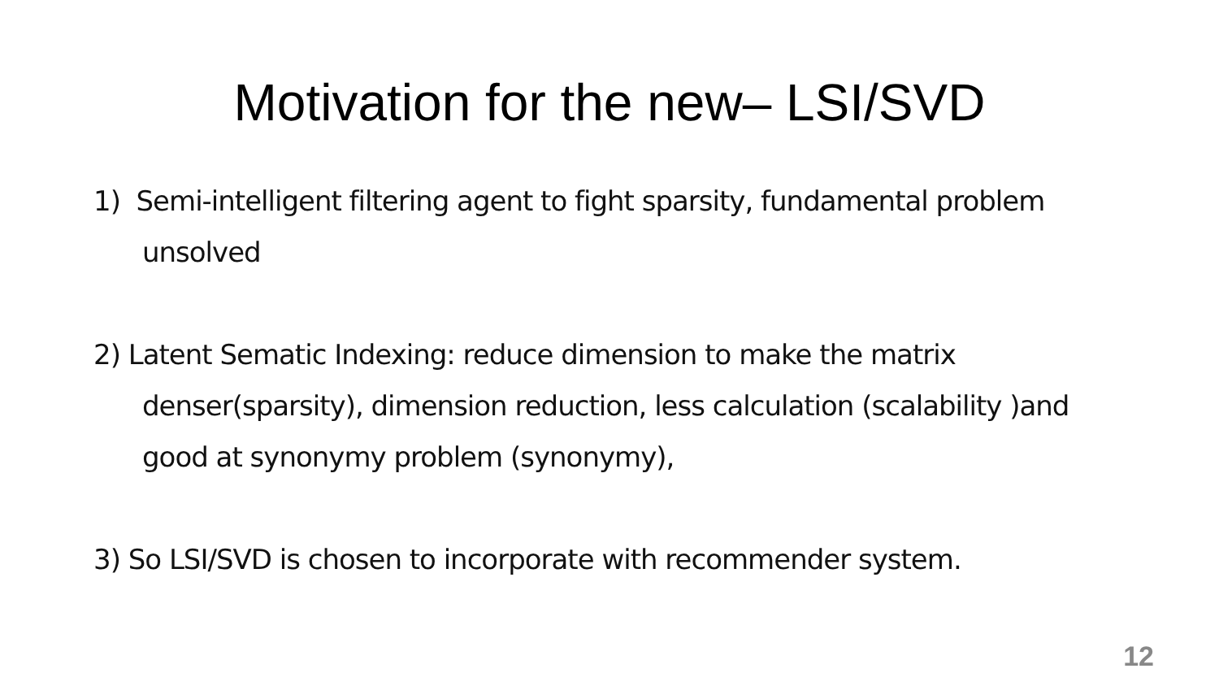Motivation for the new– LSI/SVD
1) Semi-intelligent filtering agent to fight sparsity, fundamental problem unsolved
2) Latent Sematic Indexing: reduce dimension to make the matrix denser(sparsity), dimension reduction, less calculation (scalability )and good at synonymy problem (synonymy),
3) So LSI/SVD is chosen to incorporate with recommender system.
12